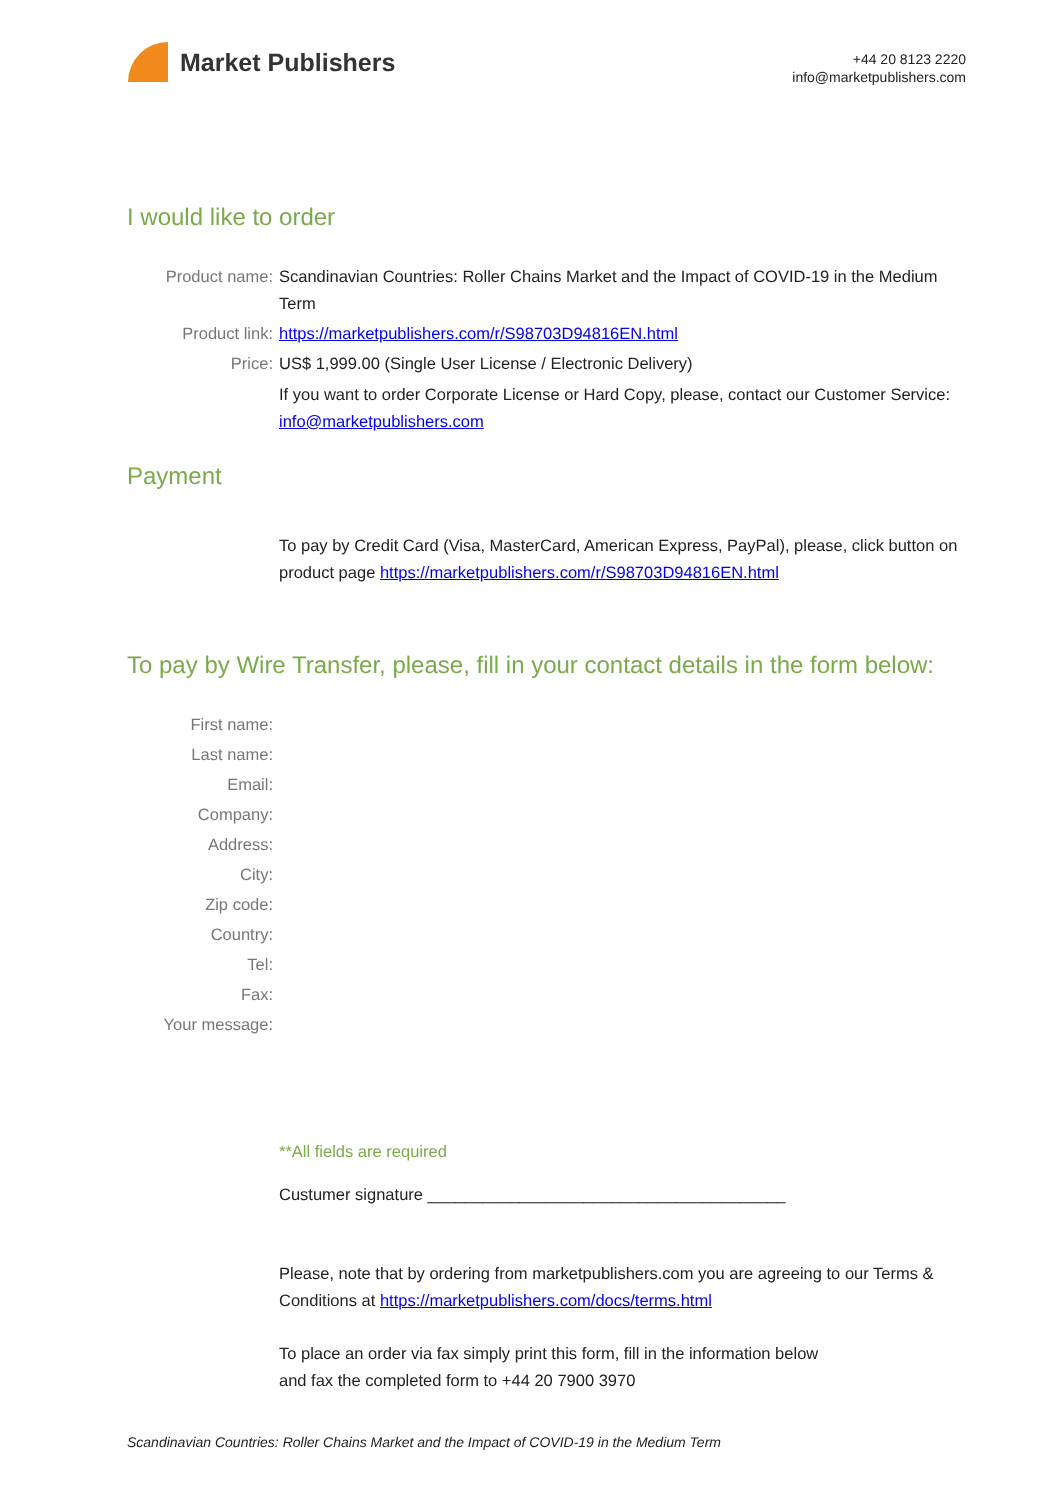Market Publishers
+44 20 8123 2220
info@marketpublishers.com
I would like to order
Product name: Scandinavian Countries: Roller Chains Market and the Impact of COVID-19 in the Medium Term
Product link: https://marketpublishers.com/r/S98703D94816EN.html
Price: US$ 1,999.00 (Single User License / Electronic Delivery)
If you want to order Corporate License or Hard Copy, please, contact our Customer Service:
info@marketpublishers.com
Payment
To pay by Credit Card (Visa, MasterCard, American Express, PayPal), please, click button on product page https://marketpublishers.com/r/S98703D94816EN.html
To pay by Wire Transfer, please, fill in your contact details in the form below:
First name:
Last name:
Email:
Company:
Address:
City:
Zip code:
Country:
Tel:
Fax:
Your message:
**All fields are required
Custumer signature _______________________________________
Please, note that by ordering from marketpublishers.com you are agreeing to our Terms & Conditions at https://marketpublishers.com/docs/terms.html
To place an order via fax simply print this form, fill in the information below
and fax the completed form to +44 20 7900 3970
Scandinavian Countries: Roller Chains Market and the Impact of COVID-19 in the Medium Term